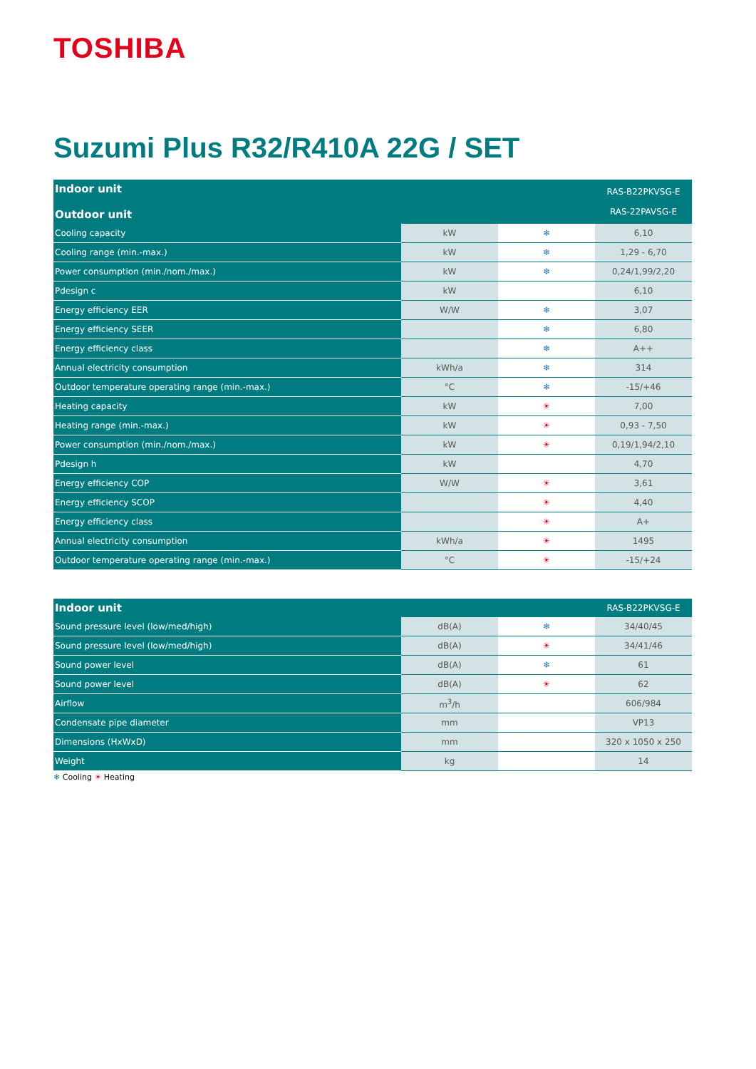TOSHIBA
Suzumi Plus R32/R410A 22G / SET
| Indoor unit Outdoor unit | | | RAS-B22PKVSG-E RAS-22PAVSG-E |
| --- | --- | --- | --- |
| Cooling capacity | kW | ❄ | 6,10 |
| Cooling range (min.-max.) | kW | ❄ | 1,29 - 6,70 |
| Power consumption (min./nom./max.) | kW | ❄ | 0,24/1,99/2,20 |
| Pdesign c | kW | | 6,10 |
| Energy efficiency EER | W/W | ❄ | 3,07 |
| Energy efficiency SEER | | ❄ | 6,80 |
| Energy efficiency class | | ❄ | A++ |
| Annual electricity consumption | kWh/a | ❄ | 314 |
| Outdoor temperature operating range (min.-max.) | °C | ❄ | -15/+46 |
| Heating capacity | kW | ☀ | 7,00 |
| Heating range (min.-max.) | kW | ☀ | 0,93 - 7,50 |
| Power consumption (min./nom./max.) | kW | ☀ | 0,19/1,94/2,10 |
| Pdesign h | kW | | 4,70 |
| Energy efficiency COP | W/W | ☀ | 3,61 |
| Energy efficiency SCOP | | ☀ | 4,40 |
| Energy efficiency class | | ☀ | A+ |
| Annual electricity consumption | kWh/a | ☀ | 1495 |
| Outdoor temperature operating range (min.-max.) | °C | ☀ | -15/+24 |
| Indoor unit | | | RAS-B22PKVSG-E |
| --- | --- | --- | --- |
| Sound pressure level (low/med/high) | dB(A) | ❄ | 34/40/45 |
| Sound pressure level (low/med/high) | dB(A) | ☀ | 34/41/46 |
| Sound power level | dB(A) | ❄ | 61 |
| Sound power level | dB(A) | ☀ | 62 |
| Airflow | m<sup>3</sup>/h | | 606/984 |
| Condensate pipe diameter | mm | | VP13 |
| Dimensions (HxWxD) | mm | | 320 x 1050 x 250 |
| Weight | kg | | 14 |
❄ Cooling ☀ Heating